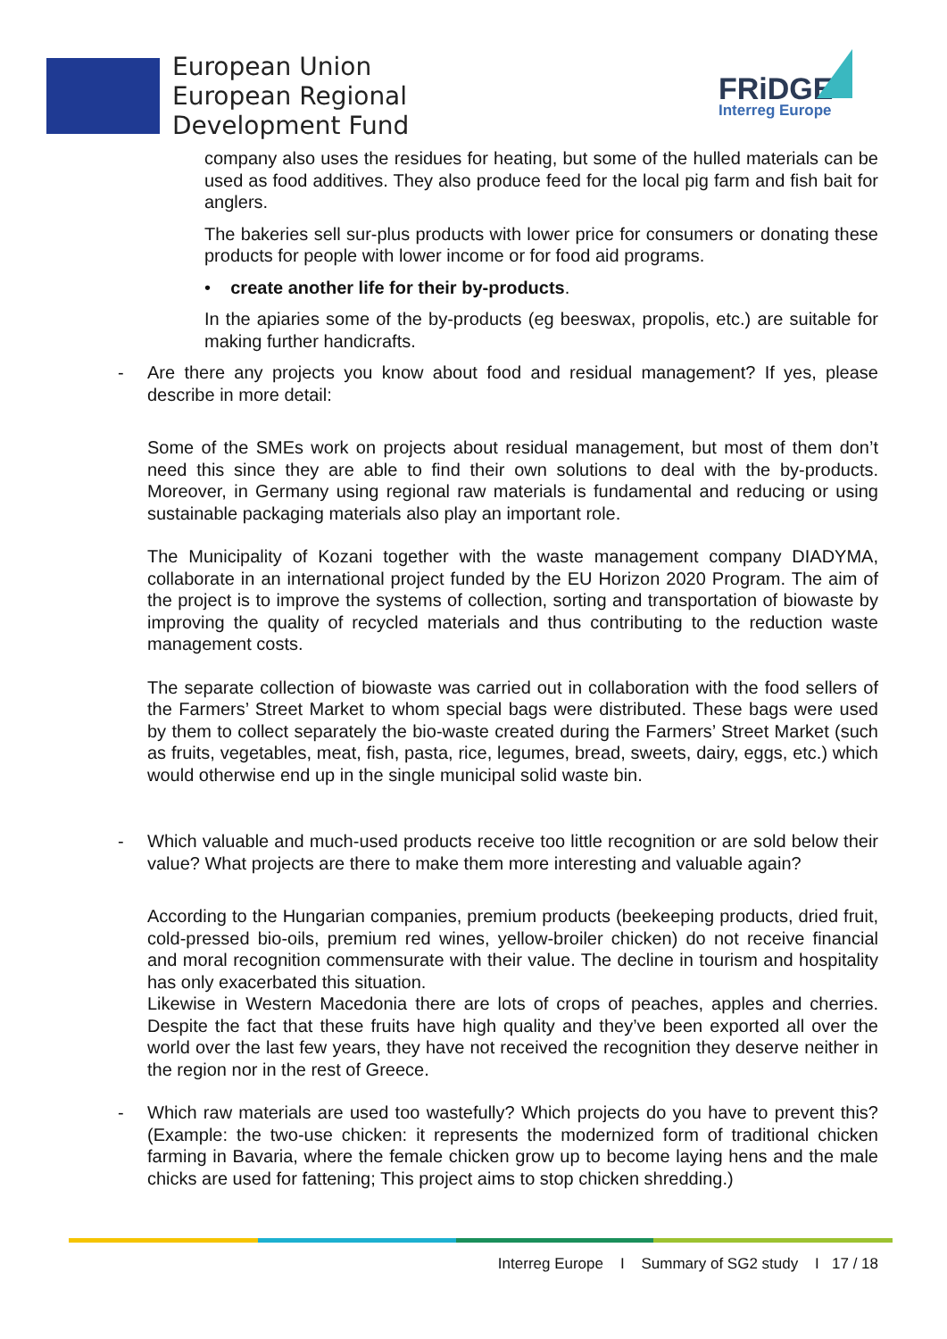European Union
European Regional
Development Fund
FRiDGE
Interreg Europe
company also uses the residues for heating, but some of the hulled materials can be used as food additives. They also produce feed for the local pig farm and fish bait for anglers.
The bakeries sell sur-plus products with lower price for consumers or donating these products for people with lower income or for food aid programs.
• create another life for their by-products.
In the apiaries some of the by-products (eg beeswax, propolis, etc.) are suitable for making further handicrafts.
- Are there any projects you know about food and residual management? If yes, please describe in more detail:
Some of the SMEs work on projects about residual management, but most of them don’t need this since they are able to find their own solutions to deal with the by-products. Moreover, in Germany using regional raw materials is fundamental and reducing or using sustainable packaging materials also play an important role.
The Municipality of Kozani together with the waste management company DIADYMA, collaborate in an international project funded by the EU Horizon 2020 Program. The aim of the project is to improve the systems of collection, sorting and transportation of biowaste by improving the quality of recycled materials and thus contributing to the reduction waste management costs.
The separate collection of biowaste was carried out in collaboration with the food sellers of the Farmers’ Street Market to whom special bags were distributed. These bags were used by them to collect separately the bio-waste created during the Farmers’ Street Market (such as fruits, vegetables, meat, fish, pasta, rice, legumes, bread, sweets, dairy, eggs, etc.) which would otherwise end up in the single municipal solid waste bin.
- Which valuable and much-used products receive too little recognition or are sold below their value? What projects are there to make them more interesting and valuable again?
According to the Hungarian companies, premium products (beekeeping products, dried fruit, cold-pressed bio-oils, premium red wines, yellow-broiler chicken) do not receive financial and moral recognition commensurate with their value. The decline in tourism and hospitality has only exacerbated this situation.
Likewise in Western Macedonia there are lots of crops of peaches, apples and cherries. Despite the fact that these fruits have high quality and they’ve been exported all over the world over the last few years, they have not received the recognition they deserve neither in the region nor in the rest of Greece.
- Which raw materials are used too wastefully? Which projects do you have to prevent this? (Example: the two-use chicken: it represents the modernized form of traditional chicken farming in Bavaria, where the female chicken grow up to become laying hens and the male chicks are used for fattening; This project aims to stop chicken shredding.)
Interreg Europe I Summary of SG2 study I 17 / 18